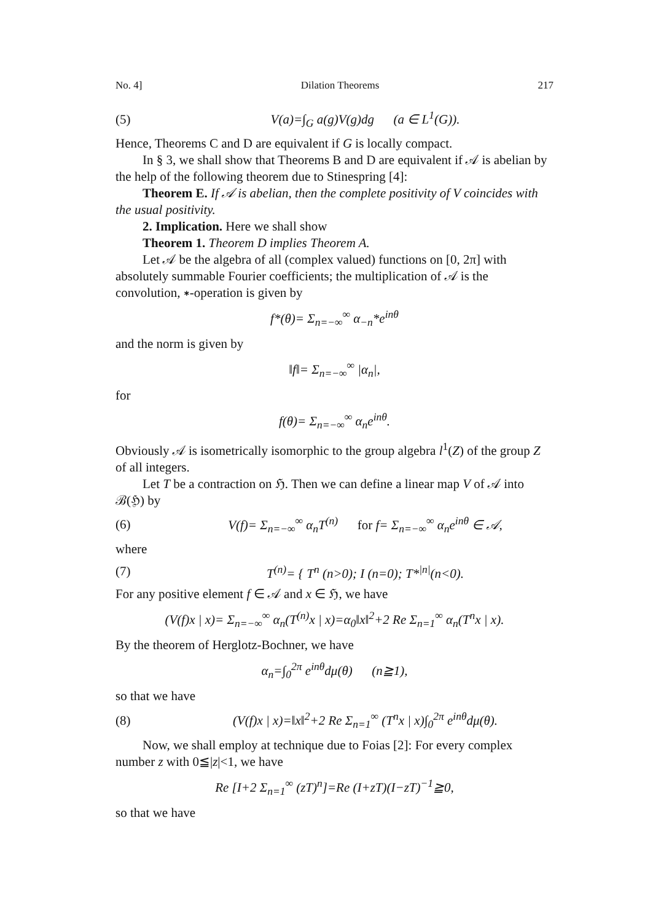No. 4] Dilation Theorems 217
(5) V(a)=∫<sub>G</sub> a(g)V(g)dg (a ∈ L<sup>1</sup>(G)).
Hence, Theorems C and D are equivalent if G is locally compact.
In § 3, we shall show that Theorems B and D are equivalent if 𝒜 is abelian by the help of the following theorem due to Stinespring [4]:
Theorem E. If 𝒜 is abelian, then the complete positivity of V coincides with the usual positivity.
2. Implication. Here we shall show
Theorem 1. Theorem D implies Theorem A.
Let 𝒜 be the algebra of all (complex valued) functions on [0, 2π] with absolutely summable Fourier coefficients; the multiplication of 𝒜 is the convolution, ∗-operation is given by
f*(θ)= Σ<sub>n=−∞</sub><sup>∞</sup> α<sub>−n</sub>*e<sup>inθ</sup>
and the norm is given by
‖f‖= Σ<sub>n=−∞</sub><sup>∞</sup> |α<sub>n</sub>|,
for
f(θ)= Σ<sub>n=−∞</sub><sup>∞</sup> α<sub>n</sub>e<sup>inθ</sup>.
Obviously 𝒜 is isometrically isomorphic to the group algebra l<sup>1</sup>(Z) of the group Z of all integers.
Let T be a contraction on ℌ. Then we can define a linear map V of 𝒜 into ℬ(ℌ) by
(6) V(f)= Σ<sub>n=−∞</sub><sup>∞</sup> α<sub>n</sub>T<sup>(n)</sup> for f= Σ<sub>n=−∞</sub><sup>∞</sup> α<sub>n</sub>e<sup>inθ</sup> ∈ 𝒜,
where
(7) T<sup>(n)</sup>= { T<sup>n</sup> (n>0); I (n=0); T*<sup>|n|</sup>(n<0).
For any positive element f ∈ 𝒜 and x ∈ ℌ, we have
(V(f)x | x)= Σ<sub>n=−∞</sub><sup>∞</sup> α<sub>n</sub>(T<sup>(n)</sup>x | x)=α<sub>0</sub>‖x‖<sup>2</sup>+2 Re Σ<sub>n=1</sub><sup>∞</sup> α<sub>n</sub>(T<sup>n</sup>x | x).
By the theorem of Herglotz-Bochner, we have
α<sub>n</sub>=∫<sub>0</sub><sup>2π</sup> e<sup>inθ</sup>dμ(θ) (n≧1),
so that we have
(8) (V(f)x | x)=‖x‖<sup>2</sup>+2 Re Σ<sub>n=1</sub><sup>∞</sup> (T<sup>n</sup>x | x)∫<sub>0</sub><sup>2π</sup> e<sup>inθ</sup>dμ(θ).
Now, we shall employ at technique due to Foias [2]: For every complex number z with 0≦|z|<1, we have
Re [I+2 Σ<sub>n=1</sub><sup>∞</sup> (zT)<sup>n</sup>]=Re (I+zT)(I−zT)<sup>−1</sup>≧0,
so that we have